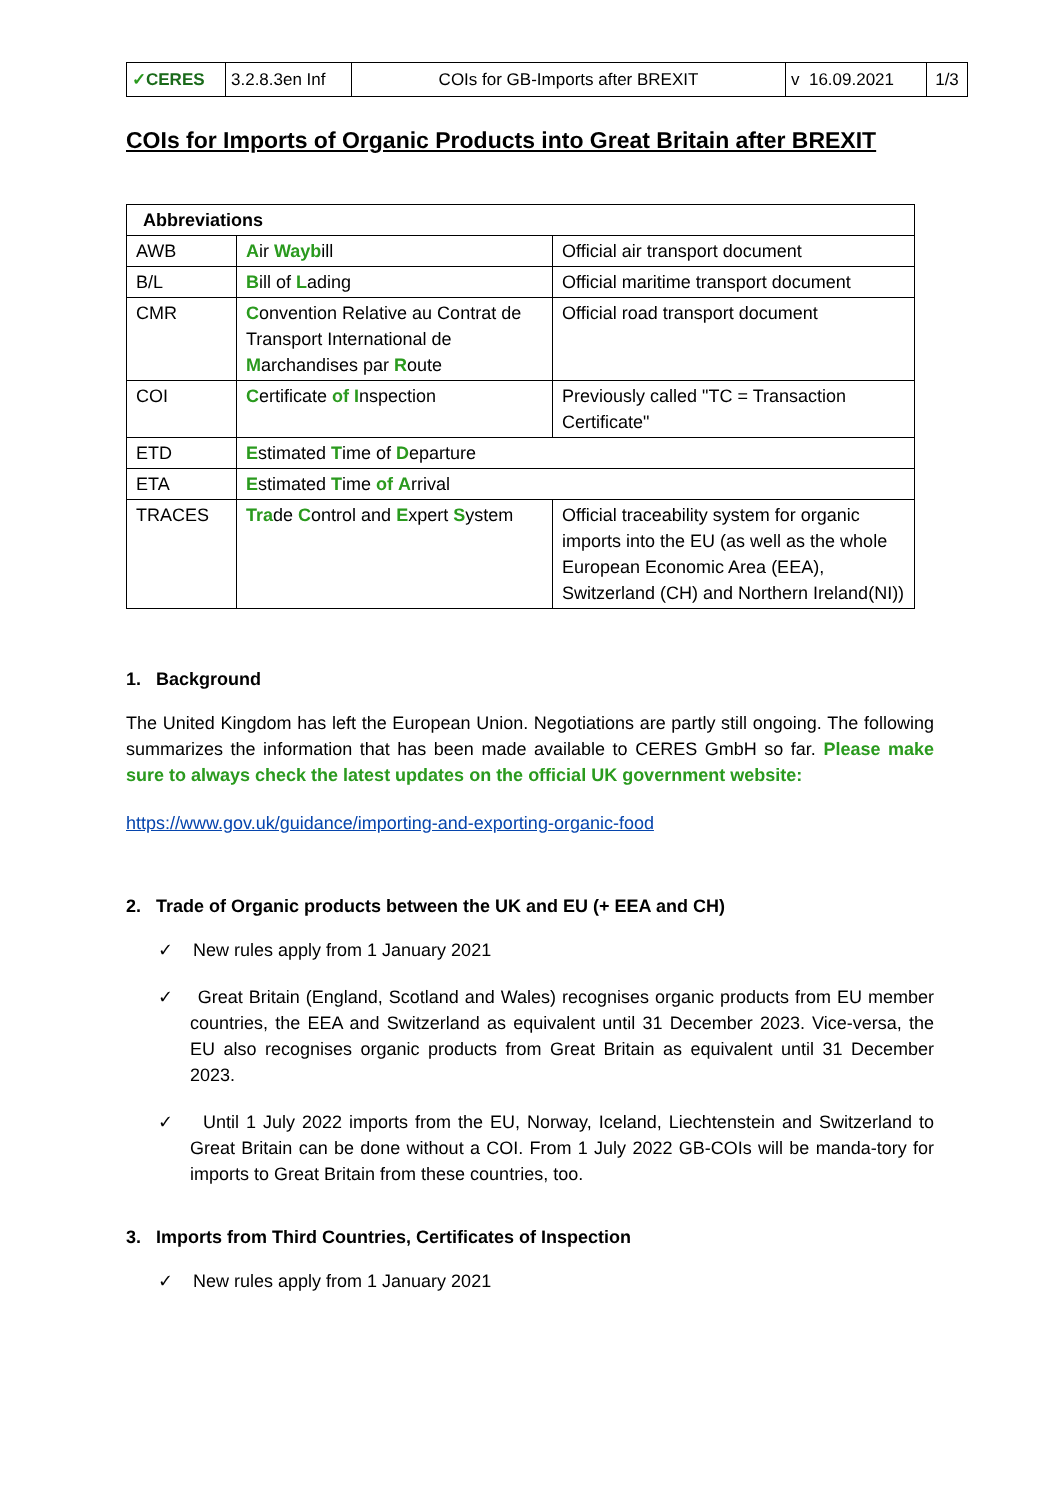| ✓ CERES | 3.2.8.3en Inf | COIs for GB-Imports after BREXIT | v 16.09.2021 | 1/3 |
COIs for Imports of Organic Products into Great Britain after BREXIT
| Abbreviations | | |
| AWB | A ir Way b ill | Official air transport document |
| B/L | B ill of L ading | Official maritime transport document |
| CMR | C onvention Relative au Contrat de Transport International de M archandises par R oute | Official road transport document |
| COI | C ertificate of I nspection | Previously called "TC = Transaction Certificate" |
| ETD | E stimated T ime of D eparture | |
| ETA | E stimated T ime of A rrival | |
| TRACES | Tra de C ontrol and E xpert S ystem | Official traceability system for organic imports into the EU (as well as the whole European Economic Area (EEA), Switzerland (CH) and Northern Ireland(NI)) |
1. Background
The United Kingdom has left the European Union. Negotiations are partly still ongoing. The following summarizes the information that has been made available to CERES GmbH so far. Please make sure to always check the latest updates on the official UK government website:
https://www.gov.uk/guidance/importing-and-exporting-organic-food
2. Trade of Organic products between the UK and EU (+ EEA and CH)
✓ New rules apply from 1 January 2021
✓ Great Britain (England, Scotland and Wales) recognises organic products from EU member countries, the EEA and Switzerland as equivalent until 31 December 2023. Vice-versa, the EU also recognises organic products from Great Britain as equivalent until 31 December 2023.
✓ Until 1 July 2022 imports from the EU, Norway, Iceland, Liechtenstein and Switzerland to Great Britain can be done without a COI. From 1 July 2022 GB-COIs will be manda-tory for imports to Great Britain from these countries, too.
3. Imports from Third Countries, Certificates of Inspection
✓ New rules apply from 1 January 2021